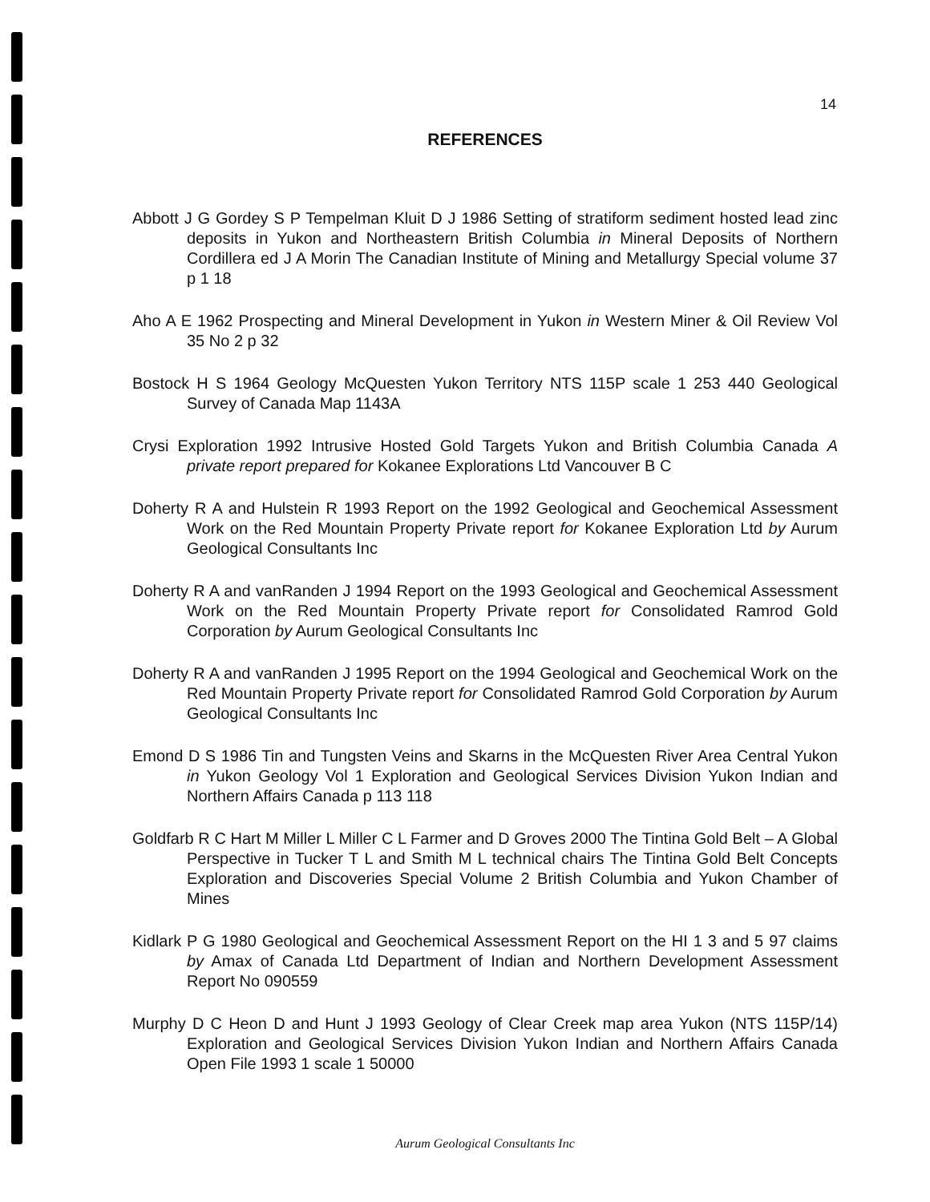14
REFERENCES
Abbott J G Gordey S P Tempelman Kluit D J 1986 Setting of stratiform sediment hosted lead zinc deposits in Yukon and Northeastern British Columbia in Mineral Deposits of Northern Cordillera ed J A Morin The Canadian Institute of Mining and Metallurgy Special volume 37 p 1 18
Aho A E 1962 Prospecting and Mineral Development in Yukon in Western Miner & Oil Review Vol 35 No 2 p 32
Bostock H S 1964 Geology McQuesten Yukon Territory NTS 115P scale 1 253 440 Geological Survey of Canada Map 1143A
Crysi Exploration 1992 Intrusive Hosted Gold Targets Yukon and British Columbia Canada A private report prepared for Kokanee Explorations Ltd Vancouver B C
Doherty R A and Hulstein R 1993 Report on the 1992 Geological and Geochemical Assessment Work on the Red Mountain Property Private report for Kokanee Exploration Ltd by Aurum Geological Consultants Inc
Doherty R A and vanRanden J 1994 Report on the 1993 Geological and Geochemical Assessment Work on the Red Mountain Property Private report for Consolidated Ramrod Gold Corporation by Aurum Geological Consultants Inc
Doherty R A and vanRanden J 1995 Report on the 1994 Geological and Geochemical Work on the Red Mountain Property Private report for Consolidated Ramrod Gold Corporation by Aurum Geological Consultants Inc
Emond D S 1986 Tin and Tungsten Veins and Skarns in the McQuesten River Area Central Yukon in Yukon Geology Vol 1 Exploration and Geological Services Division Yukon Indian and Northern Affairs Canada p 113 118
Goldfarb R C Hart M Miller L Miller C L Farmer and D Groves 2000 The Tintina Gold Belt – A Global Perspective in Tucker T L and Smith M L technical chairs The Tintina Gold Belt Concepts Exploration and Discoveries Special Volume 2 British Columbia and Yukon Chamber of Mines
Kidlark P G 1980 Geological and Geochemical Assessment Report on the HI 1 3 and 5 97 claims by Amax of Canada Ltd Department of Indian and Northern Development Assessment Report No 090559
Murphy D C Heon D and Hunt J 1993 Geology of Clear Creek map area Yukon (NTS 115P/14) Exploration and Geological Services Division Yukon Indian and Northern Affairs Canada Open File 1993 1 scale 1 50000
Aurum Geological Consultants Inc